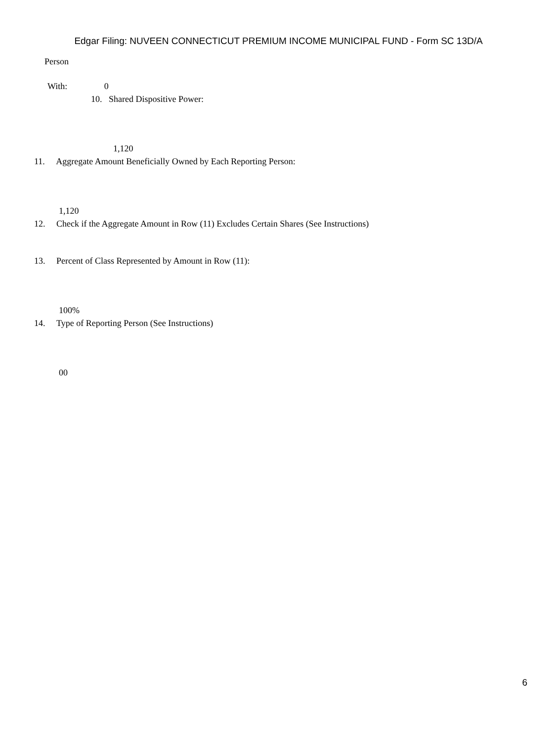Edgar Filing: NUVEEN CONNECTICUT PREMIUM INCOME MUNICIPAL FUND - Form SC 13D/A
Person
With: 0
10. Shared Dispositive Power:
1,120
11. Aggregate Amount Beneficially Owned by Each Reporting Person:
1,120
12. Check if the Aggregate Amount in Row (11) Excludes Certain Shares (See Instructions)
13. Percent of Class Represented by Amount in Row (11):
100%
14. Type of Reporting Person (See Instructions)
00
6